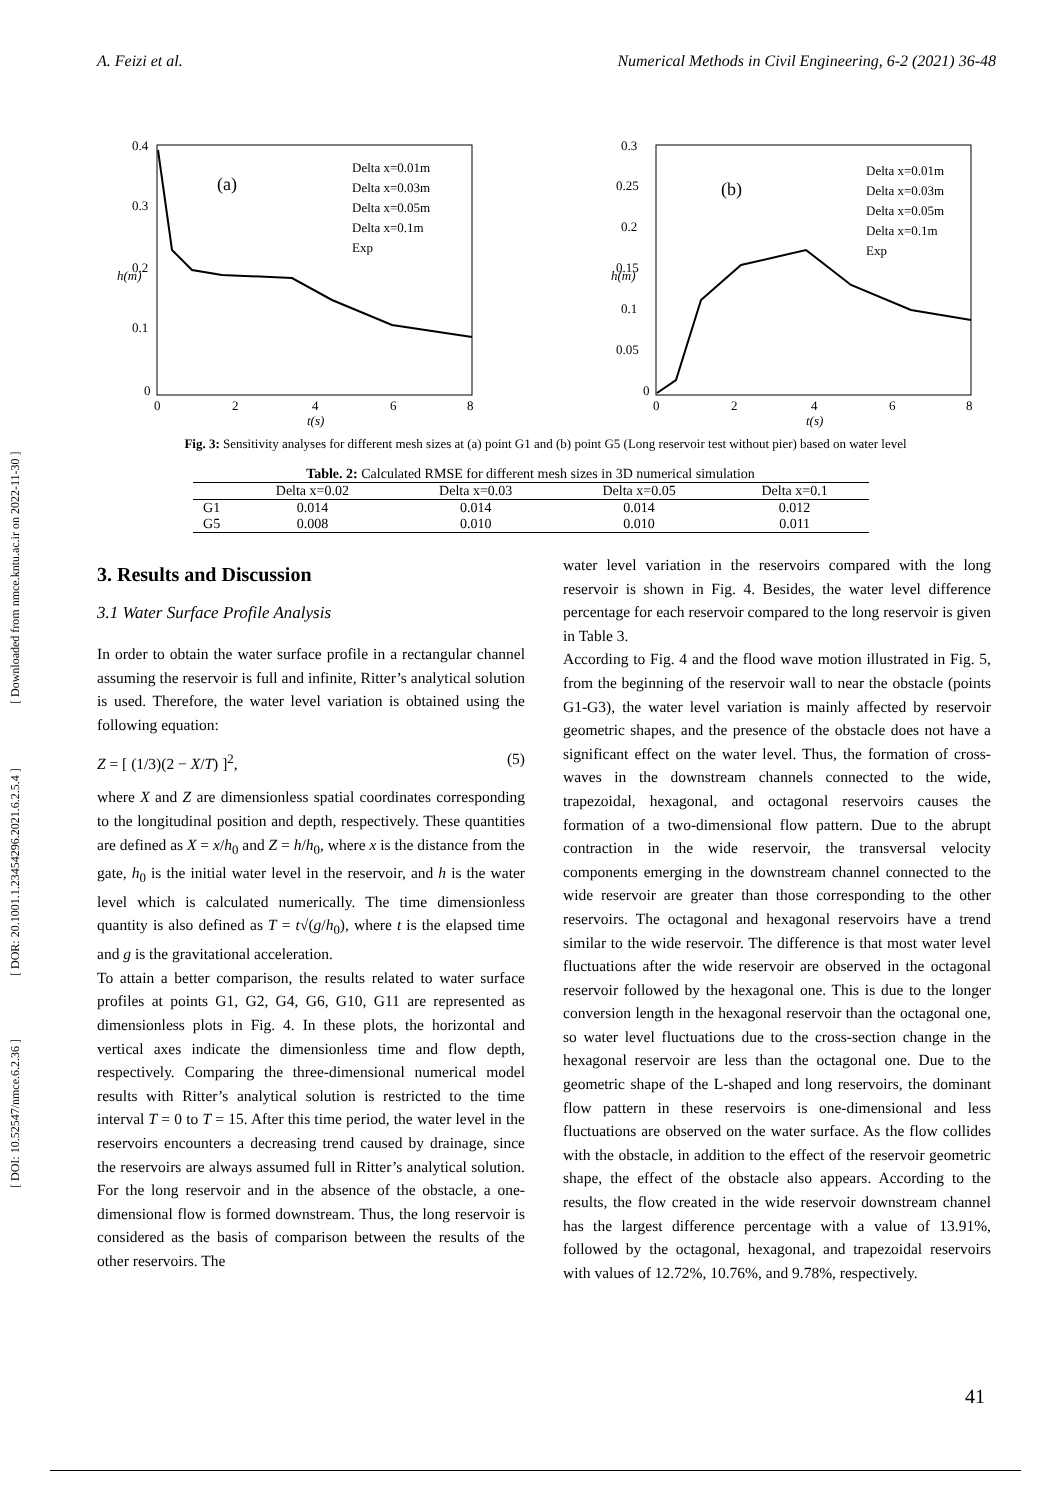[ DOI: 10.52547/nmce.6.2.36 ] [ DOR: 20.1001.1.23454296.2021.6.2.5.4 ] [ Downloaded from nmce.kntu.ac.ir on 2022-11-30 ]
A. Feizi et al. Numerical Methods in Civil Engineering, 6-2 (2021) 36-48
0.4
0.3
0.2
0.1
0
0
2
4
6
8
t(s)
h(m)
(a)
Delta x=0.01m
Delta x=0.03m
Delta x=0.05m
Delta x=0.1m
Exp
0.3
0.25
0.2
0.15
0.1
0.05
0
0
2
4
6
8
t(s)
h(m)
(b)
Delta x=0.01m
Delta x=0.03m
Delta x=0.05m
Delta x=0.1m
Exp
Fig. 3: Sensitivity analyses for different mesh sizes at (a) point G1 and (b) point G5 (Long reservoir test without pier) based on water level
Table. 2: Calculated RMSE for different mesh sizes in 3D numerical simulation
| | Delta x=0.02 | Delta x=0.03 | Delta x=0.05 | Delta x=0.1 |
| --- | --- | --- | --- | --- |
| G1 | 0.014 | 0.014 | 0.014 | 0.012 |
| G5 | 0.008 | 0.010 | 0.010 | 0.011 |
3. Results and Discussion
3.1 Water Surface Profile Analysis
In order to obtain the water surface profile in a rectangular channel assuming the reservoir is full and infinite, Ritter’s analytical solution is used. Therefore, the water level variation is obtained using the following equation:
Z = [ (1/3)(2 − X/T) ]<sup>2</sup>, (5)
where X and Z are dimensionless spatial coordinates corresponding to the longitudinal position and depth, respectively. These quantities are defined as X = x/h<sub>0</sub> and Z = h/h<sub>0</sub>, where x is the distance from the gate, h<sub>0</sub> is the initial water level in the reservoir, and h is the water level which is calculated numerically. The time dimensionless quantity is also defined as T = t√(g/h<sub>0</sub>), where t is the elapsed time and g is the gravitational acceleration.
To attain a better comparison, the results related to water surface profiles at points G1, G2, G4, G6, G10, G11 are represented as dimensionless plots in Fig. 4. In these plots, the horizontal and vertical axes indicate the dimensionless time and flow depth, respectively. Comparing the three-dimensional numerical model results with Ritter’s analytical solution is restricted to the time interval T = 0 to T = 15. After this time period, the water level in the reservoirs encounters a decreasing trend caused by drainage, since the reservoirs are always assumed full in Ritter’s analytical solution. For the long reservoir and in the absence of the obstacle, a one-dimensional flow is formed downstream. Thus, the long reservoir is considered as the basis of comparison between the results of the other reservoirs. The
water level variation in the reservoirs compared with the long reservoir is shown in Fig. 4. Besides, the water level difference percentage for each reservoir compared to the long reservoir is given in Table 3.
According to Fig. 4 and the flood wave motion illustrated in Fig. 5, from the beginning of the reservoir wall to near the obstacle (points G1-G3), the water level variation is mainly affected by reservoir geometric shapes, and the presence of the obstacle does not have a significant effect on the water level. Thus, the formation of cross-waves in the downstream channels connected to the wide, trapezoidal, hexagonal, and octagonal reservoirs causes the formation of a two-dimensional flow pattern. Due to the abrupt contraction in the wide reservoir, the transversal velocity components emerging in the downstream channel connected to the wide reservoir are greater than those corresponding to the other reservoirs. The octagonal and hexagonal reservoirs have a trend similar to the wide reservoir. The difference is that most water level fluctuations after the wide reservoir are observed in the octagonal reservoir followed by the hexagonal one. This is due to the longer conversion length in the hexagonal reservoir than the octagonal one, so water level fluctuations due to the cross-section change in the hexagonal reservoir are less than the octagonal one. Due to the geometric shape of the L-shaped and long reservoirs, the dominant flow pattern in these reservoirs is one-dimensional and less fluctuations are observed on the water surface. As the flow collides with the obstacle, in addition to the effect of the reservoir geometric shape, the effect of the obstacle also appears. According to the results, the flow created in the wide reservoir downstream channel has the largest difference percentage with a value of 13.91%, followed by the octagonal, hexagonal, and trapezoidal reservoirs with values of 12.72%, 10.76%, and 9.78%, respectively.
41